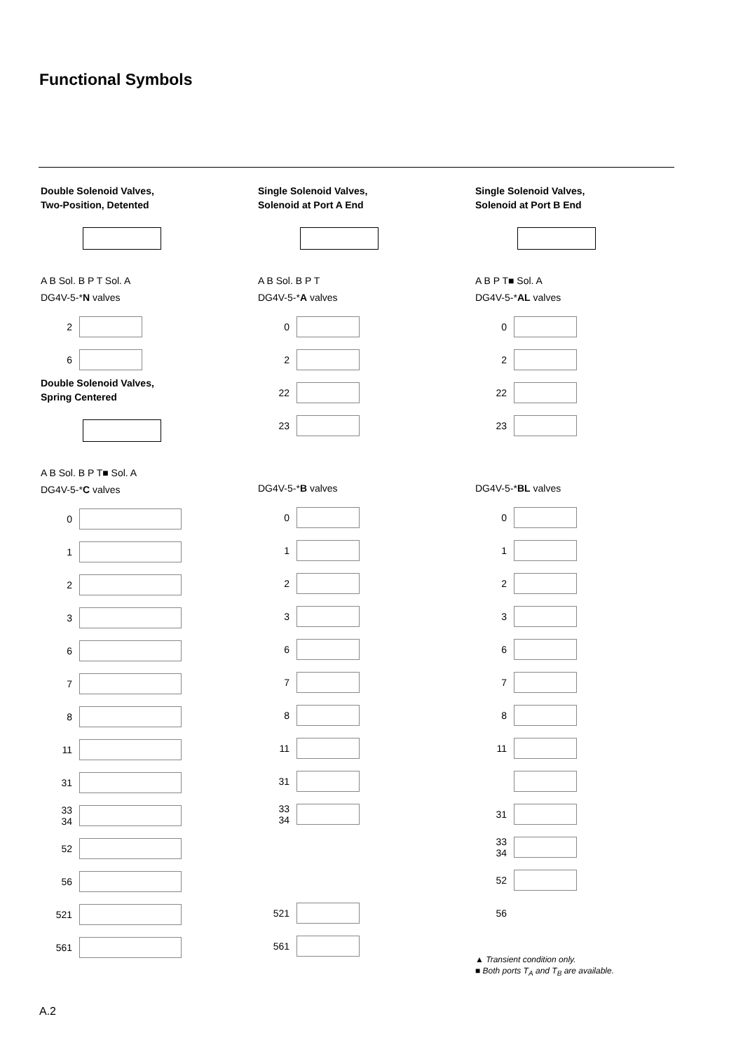Functional Symbols
Double Solenoid Valves,
Two-Position, Detented
A B Sol. B P T Sol. A
DG4V-5-*N valves
2
6
Double Solenoid Valves,
Spring Centered
A B Sol. B P T■ Sol. A
DG4V-5-*C valves
0
1
2
3
6
7
8
11
31
33
34
52
56
521
561
Single Solenoid Valves,
Solenoid at Port A End
A B Sol. B P T
DG4V-5-*A valves
0
2
22
23
DG4V-5-*B valves
0
1
2
3
6
7
8
11
31
33
34
521
561
Single Solenoid Valves,
Solenoid at Port B End
A B P T■ Sol. A
DG4V-5-*AL valves
0
2
22
23
DG4V-5-*BL valves
0
1
2
3
6
7
8
11
31
33
34
52
56
▲ Transient condition only.
■ Both ports T<sub>A</sub> and T<sub>B</sub> are available.
A.2